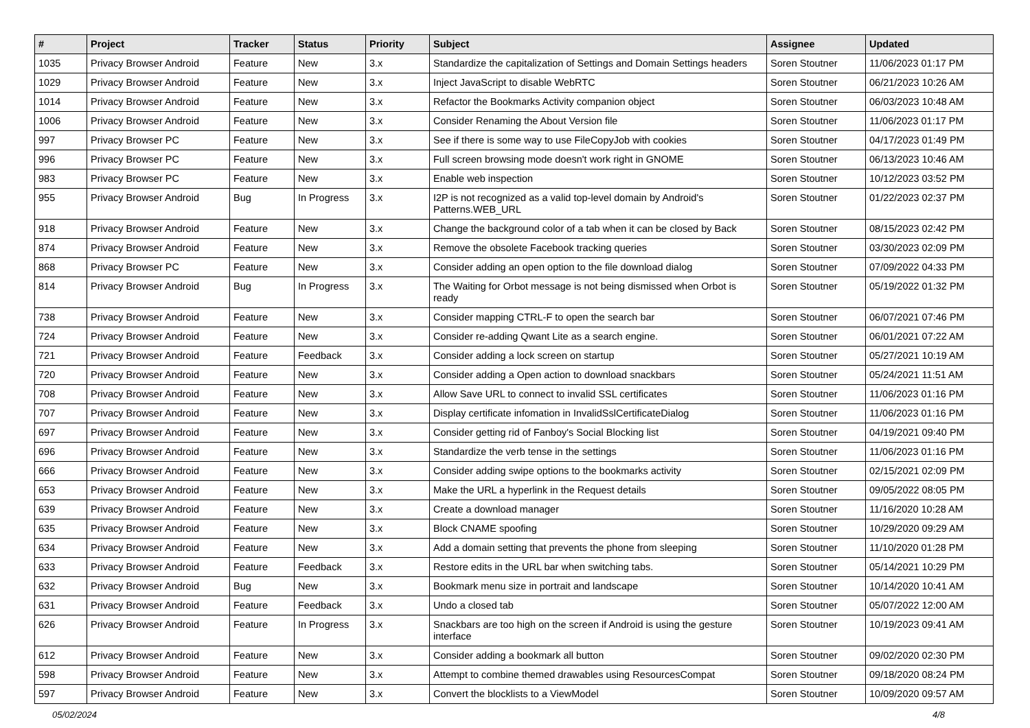| # | Project | Tracker | Status | Priority | Subject | Assignee | Updated |
| --- | --- | --- | --- | --- | --- | --- | --- |
| 1035 | Privacy Browser Android | Feature | New | 3.x | Standardize the capitalization of Settings and Domain Settings headers | Soren Stoutner | 11/06/2023 01:17 PM |
| 1029 | Privacy Browser Android | Feature | New | 3.x | Inject JavaScript to disable WebRTC | Soren Stoutner | 06/21/2023 10:26 AM |
| 1014 | Privacy Browser Android | Feature | New | 3.x | Refactor the Bookmarks Activity companion object | Soren Stoutner | 06/03/2023 10:48 AM |
| 1006 | Privacy Browser Android | Feature | New | 3.x | Consider Renaming the About Version file | Soren Stoutner | 11/06/2023 01:17 PM |
| 997 | Privacy Browser PC | Feature | New | 3.x | See if there is some way to use FileCopyJob with cookies | Soren Stoutner | 04/17/2023 01:49 PM |
| 996 | Privacy Browser PC | Feature | New | 3.x | Full screen browsing mode doesn't work right in GNOME | Soren Stoutner | 06/13/2023 10:46 AM |
| 983 | Privacy Browser PC | Feature | New | 3.x | Enable web inspection | Soren Stoutner | 10/12/2023 03:52 PM |
| 955 | Privacy Browser Android | Bug | In Progress | 3.x | I2P is not recognized as a valid top-level domain by Android's Patterns.WEB_URL | Soren Stoutner | 01/22/2023 02:37 PM |
| 918 | Privacy Browser Android | Feature | New | 3.x | Change the background color of a tab when it can be closed by Back | Soren Stoutner | 08/15/2023 02:42 PM |
| 874 | Privacy Browser Android | Feature | New | 3.x | Remove the obsolete Facebook tracking queries | Soren Stoutner | 03/30/2023 02:09 PM |
| 868 | Privacy Browser PC | Feature | New | 3.x | Consider adding an open option to the file download dialog | Soren Stoutner | 07/09/2022 04:33 PM |
| 814 | Privacy Browser Android | Bug | In Progress | 3.x | The Waiting for Orbot message is not being dismissed when Orbot is ready | Soren Stoutner | 05/19/2022 01:32 PM |
| 738 | Privacy Browser Android | Feature | New | 3.x | Consider mapping CTRL-F to open the search bar | Soren Stoutner | 06/07/2021 07:46 PM |
| 724 | Privacy Browser Android | Feature | New | 3.x | Consider re-adding Qwant Lite as a search engine. | Soren Stoutner | 06/01/2021 07:22 AM |
| 721 | Privacy Browser Android | Feature | Feedback | 3.x | Consider adding a lock screen on startup | Soren Stoutner | 05/27/2021 10:19 AM |
| 720 | Privacy Browser Android | Feature | New | 3.x | Consider adding a Open action to download snackbars | Soren Stoutner | 05/24/2021 11:51 AM |
| 708 | Privacy Browser Android | Feature | New | 3.x | Allow Save URL to connect to invalid SSL certificates | Soren Stoutner | 11/06/2023 01:16 PM |
| 707 | Privacy Browser Android | Feature | New | 3.x | Display certificate infomation in InvalidSslCertificateDialog | Soren Stoutner | 11/06/2023 01:16 PM |
| 697 | Privacy Browser Android | Feature | New | 3.x | Consider getting rid of Fanboy's Social Blocking list | Soren Stoutner | 04/19/2021 09:40 PM |
| 696 | Privacy Browser Android | Feature | New | 3.x | Standardize the verb tense in the settings | Soren Stoutner | 11/06/2023 01:16 PM |
| 666 | Privacy Browser Android | Feature | New | 3.x | Consider adding swipe options to the bookmarks activity | Soren Stoutner | 02/15/2021 02:09 PM |
| 653 | Privacy Browser Android | Feature | New | 3.x | Make the URL a hyperlink in the Request details | Soren Stoutner | 09/05/2022 08:05 PM |
| 639 | Privacy Browser Android | Feature | New | 3.x | Create a download manager | Soren Stoutner | 11/16/2020 10:28 AM |
| 635 | Privacy Browser Android | Feature | New | 3.x | Block CNAME spoofing | Soren Stoutner | 10/29/2020 09:29 AM |
| 634 | Privacy Browser Android | Feature | New | 3.x | Add a domain setting that prevents the phone from sleeping | Soren Stoutner | 11/10/2020 01:28 PM |
| 633 | Privacy Browser Android | Feature | Feedback | 3.x | Restore edits in the URL bar when switching tabs. | Soren Stoutner | 05/14/2021 10:29 PM |
| 632 | Privacy Browser Android | Bug | New | 3.x | Bookmark menu size in portrait and landscape | Soren Stoutner | 10/14/2020 10:41 AM |
| 631 | Privacy Browser Android | Feature | Feedback | 3.x | Undo a closed tab | Soren Stoutner | 05/07/2022 12:00 AM |
| 626 | Privacy Browser Android | Feature | In Progress | 3.x | Snackbars are too high on the screen if Android is using the gesture interface | Soren Stoutner | 10/19/2023 09:41 AM |
| 612 | Privacy Browser Android | Feature | New | 3.x | Consider adding a bookmark all button | Soren Stoutner | 09/02/2020 02:30 PM |
| 598 | Privacy Browser Android | Feature | New | 3.x | Attempt to combine themed drawables using ResourcesCompat | Soren Stoutner | 09/18/2020 08:24 PM |
| 597 | Privacy Browser Android | Feature | New | 3.x | Convert the blocklists to a ViewModel | Soren Stoutner | 10/09/2020 09:57 AM |
05/02/2024 4/8